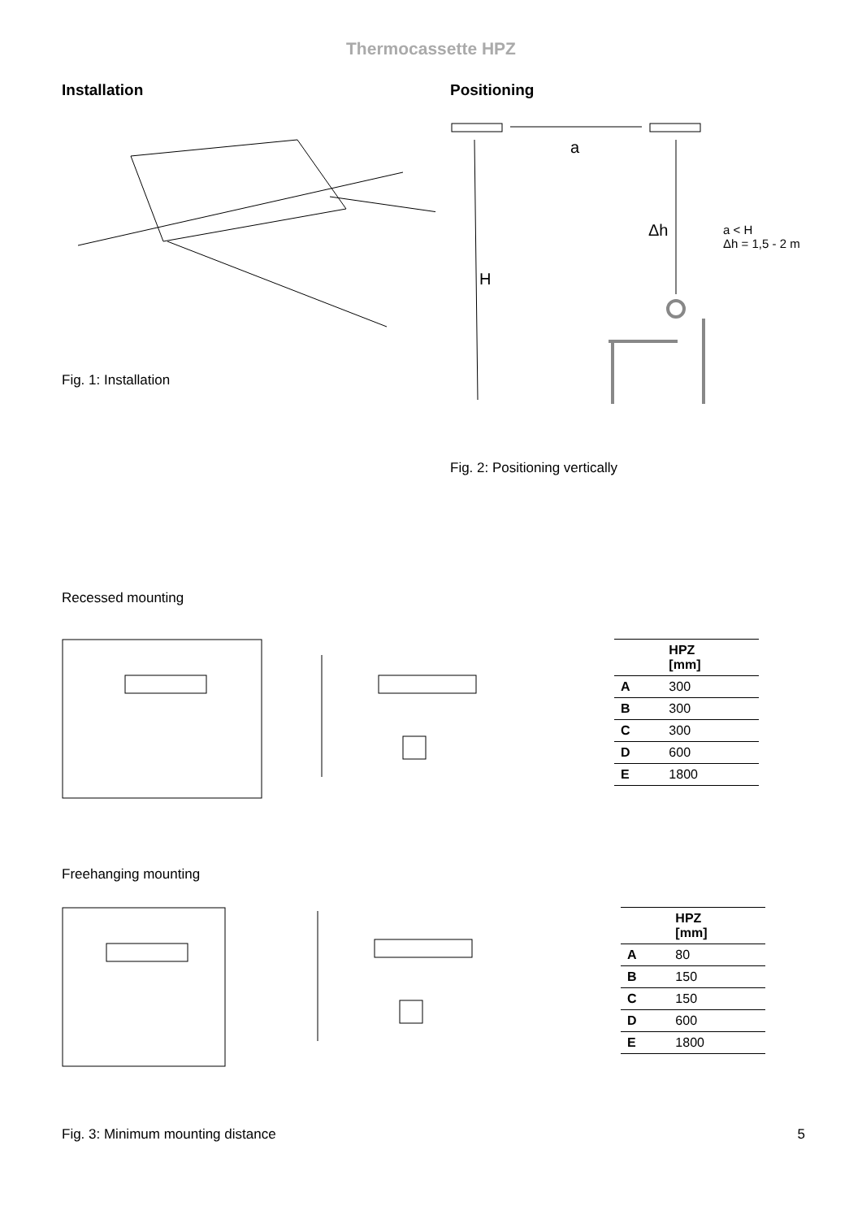Thermocassette HPZ
Installation
Fig. 1: Installation
Positioning
a
Δh
H
a < H
Δh = 1,5 - 2 m
Fig. 2: Positioning vertically
Recessed mounting
| | HPZ [mm] |
| --- | --- |
| A | 300 |
| B | 300 |
| C | 300 |
| D | 600 |
| E | 1800 |
Freehanging mounting
| | HPZ [mm] |
| --- | --- |
| A | 80 |
| B | 150 |
| C | 150 |
| D | 600 |
| E | 1800 |
Fig. 3: Minimum mounting distance
5